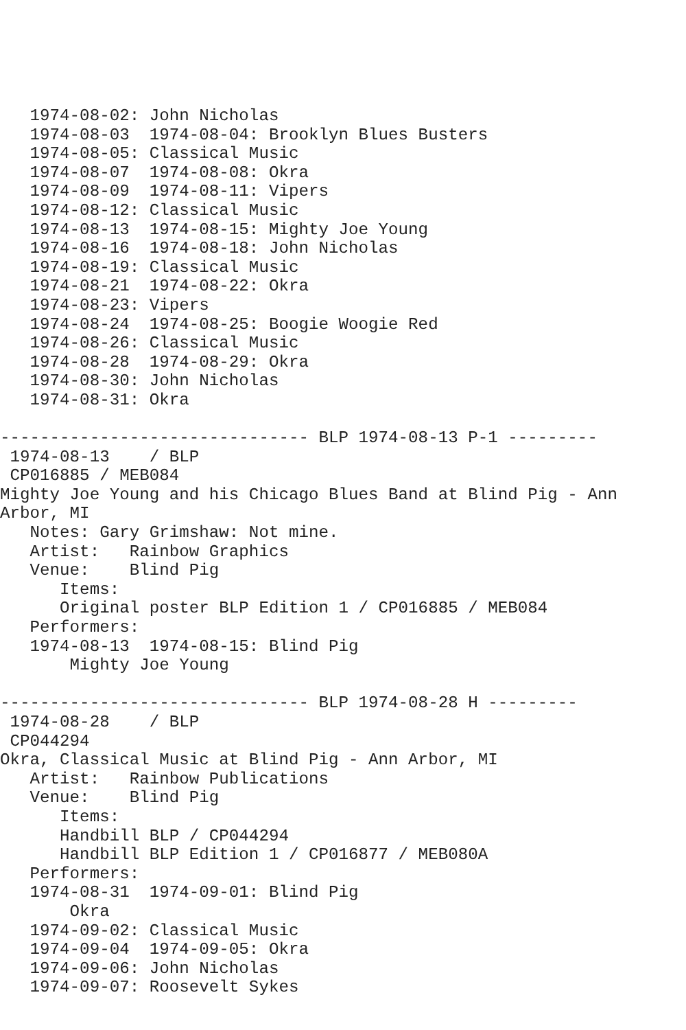1974-08-02: John Nicholas
   1974-08-03  1974-08-04: Brooklyn Blues Busters
   1974-08-05: Classical Music
   1974-08-07  1974-08-08: Okra
   1974-08-09  1974-08-11: Vipers
   1974-08-12: Classical Music
   1974-08-13  1974-08-15: Mighty Joe Young
   1974-08-16  1974-08-18: John Nicholas
   1974-08-19: Classical Music
   1974-08-21  1974-08-22: Okra
   1974-08-23: Vipers
   1974-08-24  1974-08-25: Boogie Woogie Red
   1974-08-26: Classical Music
   1974-08-28  1974-08-29: Okra
   1974-08-30: John Nicholas
   1974-08-31: Okra

------------------------------- BLP 1974-08-13 P-1 ---------
 1974-08-13    / BLP
 CP016885 / MEB084
Mighty Joe Young and his Chicago Blues Band at Blind Pig - Ann
Arbor, MI
   Notes: Gary Grimshaw: Not mine.
   Artist:   Rainbow Graphics
   Venue:    Blind Pig
      Items:
      Original poster BLP Edition 1 / CP016885 / MEB084
   Performers:
   1974-08-13  1974-08-15: Blind Pig
       Mighty Joe Young

------------------------------- BLP 1974-08-28 H ---------
 1974-08-28    / BLP
 CP044294
Okra, Classical Music at Blind Pig - Ann Arbor, MI
   Artist:   Rainbow Publications
   Venue:    Blind Pig
      Items:
      Handbill BLP / CP044294
      Handbill BLP Edition 1 / CP016877 / MEB080A
   Performers:
   1974-08-31  1974-09-01: Blind Pig
       Okra
   1974-09-02: Classical Music
   1974-09-04  1974-09-05: Okra
   1974-09-06: John Nicholas
   1974-09-07: Roosevelt Sykes